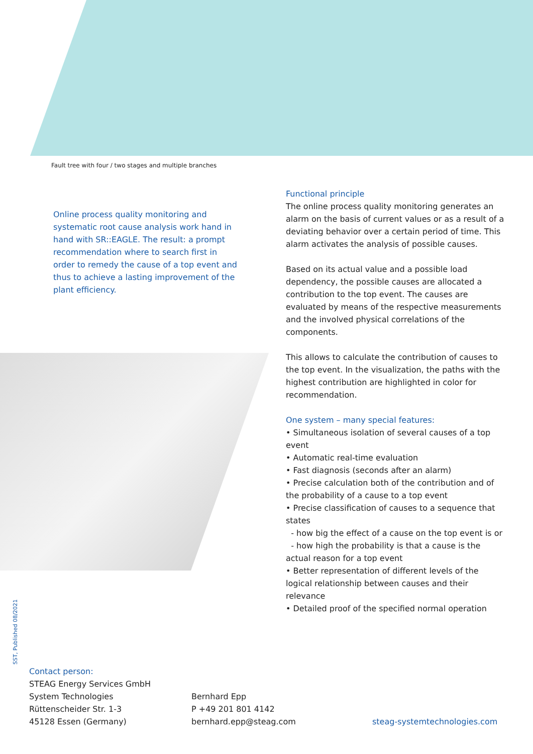Fault tree with four / two stages and multiple branches
Online process quality monitoring and systematic root cause analysis work hand in hand with SR::EAGLE. The result: a prompt recommendation where to search first in order to remedy the cause of a top event and thus to achieve a lasting improvement of the plant efficiency.
Functional principle
The online process quality monitoring generates an alarm on the basis of current values or as a result of a deviating behavior over a certain period of time. This alarm activates the analysis of possible causes.
Based on its actual value and a possible load dependency, the possible causes are allocated a contribution to the top event. The causes are evaluated by means of the respective measurements and the involved physical correlations of the components.
This allows to calculate the contribution of causes to the top event. In the visualization, the paths with the highest contribution are highlighted in color for recommendation.
One system – many special features:
• Simultaneous isolation of several causes of a top event
• Automatic real-time evaluation
• Fast diagnosis (seconds after an alarm)
• Precise calculation both of the contribution and of the probability of a cause to a top event
• Precise classification of causes to a sequence that states
- how big the effect of a cause on the top event is or
- how high the probability is that a cause is the actual reason for a top event
• Better representation of different levels of the logical relationship between causes and their relevance
• Detailed proof of the specified normal operation
SST, Published 08/2021
Contact person:
STEAG Energy Services GmbH
System Technologies
Rüttenscheider Str. 1-3
45128 Essen (Germany)
Bernhard Epp
P +49 201 801 4142
bernhard.epp@steag.com
steag-systemtechnologies.com